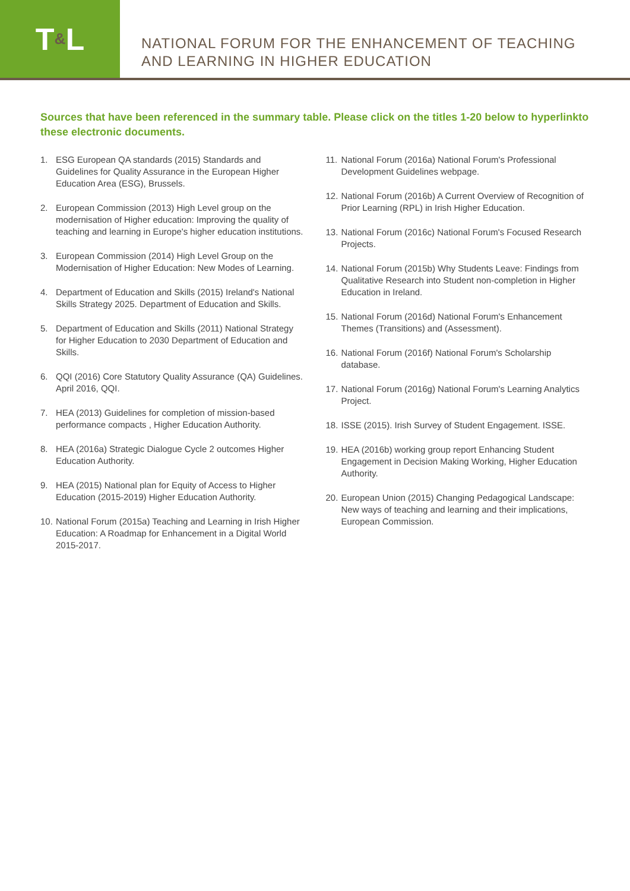T & L
NATIONAL FORUM FOR THE ENHANCEMENT OF TEACHING
AND LEARNING IN HIGHER EDUCATION
Sources that have been referenced in the summary table. Please click on the titles 1-20 below to hyperlinkto these electronic documents.
1. ESG European QA standards (2015) Standards and Guidelines for Quality Assurance in the European Higher Education Area (ESG), Brussels.
2. European Commission (2013) High Level group on the modernisation of Higher education: Improving the quality of teaching and learning in Europe's higher education institutions.
3. European Commission (2014) High Level Group on the Modernisation of Higher Education: New Modes of Learning.
4. Department of Education and Skills (2015) Ireland's National Skills Strategy 2025. Department of Education and Skills.
5. Department of Education and Skills (2011) National Strategy for Higher Education to 2030 Department of Education and Skills.
6. QQI (2016) Core Statutory Quality Assurance (QA) Guidelines. April 2016, QQI.
7. HEA (2013) Guidelines for completion of mission-based performance compacts , Higher Education Authority.
8. HEA (2016a) Strategic Dialogue Cycle 2 outcomes Higher Education Authority.
9. HEA (2015) National plan for Equity of Access to Higher Education (2015-2019) Higher Education Authority.
10. National Forum (2015a) Teaching and Learning in Irish Higher Education: A Roadmap for Enhancement in a Digital World 2015-2017.
11. National Forum (2016a) National Forum's Professional Development Guidelines webpage.
12. National Forum (2016b) A Current Overview of Recognition of Prior Learning (RPL) in Irish Higher Education.
13. National Forum (2016c) National Forum's Focused Research Projects.
14. National Forum (2015b) Why Students Leave: Findings from Qualitative Research into Student non-completion in Higher Education in Ireland.
15. National Forum (2016d) National Forum's Enhancement Themes (Transitions) and (Assessment).
16. National Forum (2016f) National Forum's Scholarship database.
17. National Forum (2016g) National Forum's Learning Analytics Project.
18. ISSE (2015). Irish Survey of Student Engagement. ISSE.
19. HEA (2016b) working group report Enhancing Student Engagement in Decision Making Working, Higher Education Authority.
20. European Union (2015) Changing Pedagogical Landscape: New ways of teaching and learning and their implications, European Commission.